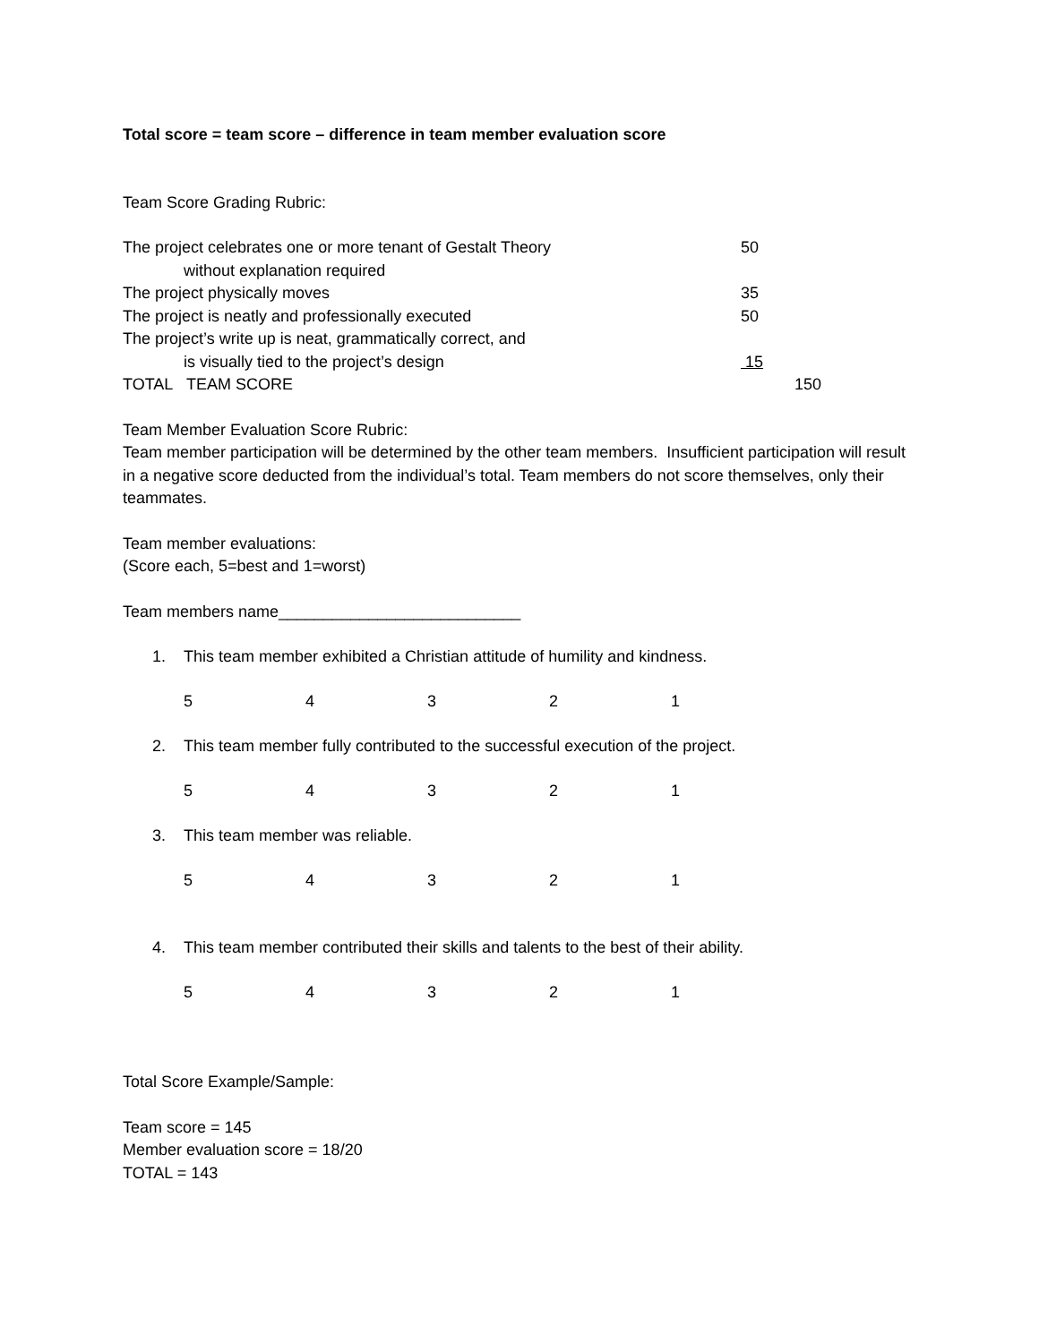Total score = team score – difference in team member evaluation score
Team Score Grading Rubric:
The project celebrates one or more tenant of Gestalt Theory 50
without explanation required
The project physically moves 35
The project is neatly and professionally executed 50
The project’s write up is neat, grammatically correct, and
is visually tied to the project’s design 15
TOTAL TEAM SCORE 150
Team Member Evaluation Score Rubric:
Team member participation will be determined by the other team members. Insufficient participation will result in a negative score deducted from the individual’s total. Team members do not score themselves, only their teammates.
Team member evaluations:
(Score each, 5=best and 1=worst)
Team members name___________________________
1. This team member exhibited a Christian attitude of humility and kindness.
54321
2. This team member fully contributed to the successful execution of the project.
54321
3. This team member was reliable.
54321
4. This team member contributed their skills and talents to the best of their ability.
54321
Total Score Example/Sample:
Team score = 145
Member evaluation score = 18/20
TOTAL = 143